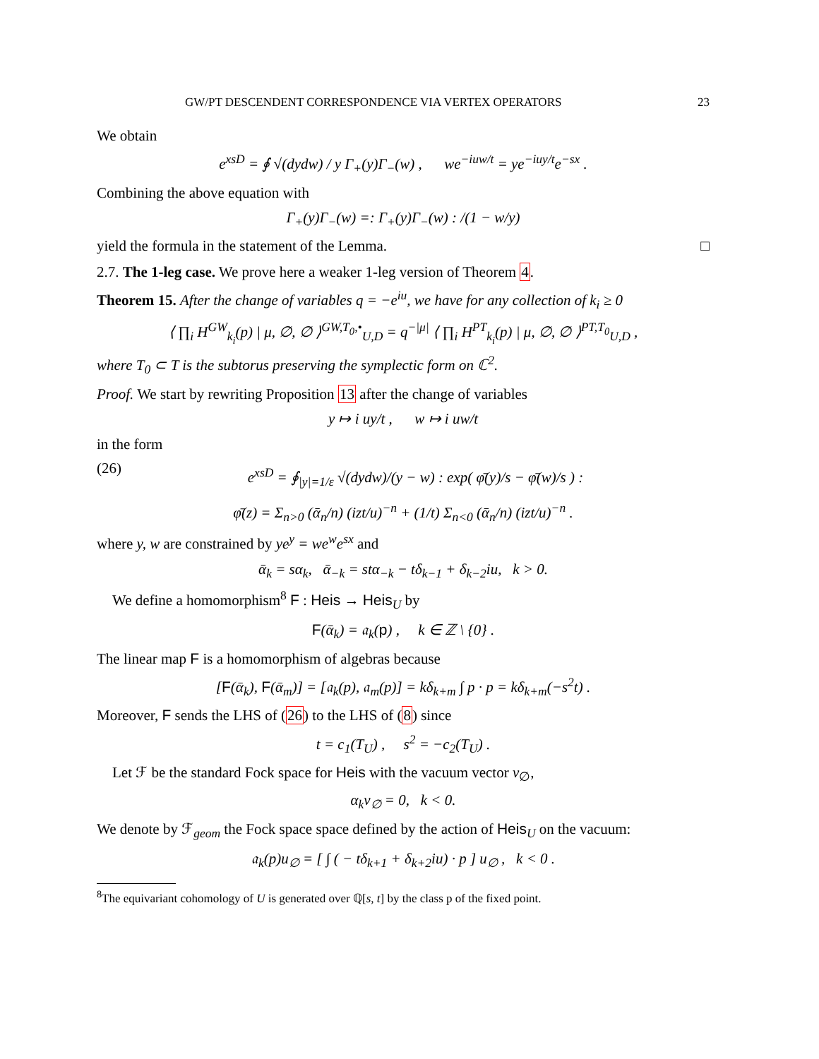GW/PT DESCENDENT CORRESPONDENCE VIA VERTEX OPERATORS 23
We obtain
e<sup>xsD</sup> = ∮ √(dydw) / y Γ<sub>+</sub>(y)Γ<sub>−</sub>(w) , we<sup>−iuw/t</sup> = ye<sup>−iuy/t</sup>e<sup>−sx</sup> .
Combining the above equation with
Γ<sub>+</sub>(y)Γ<sub>−</sub>(w) =: Γ<sub>+</sub>(y)Γ<sub>−</sub>(w) : /(1 − w/y)
yield the formula in the statement of the Lemma. □
2.7. The 1-leg case. We prove here a weaker 1-leg version of Theorem 4.
Theorem 15. After the change of variables q = −e<sup>iu</sup>, we have for any collection of k<sub>i</sub> ≥ 0
⟨ ∏<sub>i</sub> H<sup>GW</sup><sub>k<sub>i</sub></sub>(p) | μ, ∅, ∅ ⟩<sup>GW,T<sub>0</sub>,•</sup><sub>U,D</sub> = q<sup>−|μ|</sup> ⟨ ∏<sub>i</sub> H<sup>PT</sup><sub>k<sub>i</sub></sub>(p) | μ, ∅, ∅ ⟩<sup>PT,T<sub>0</sub></sup><sub>U,D</sub> ,
where T<sub>0</sub> ⊂ T is the subtorus preserving the symplectic form on ℂ<sup>2</sup>.
Proof. We start by rewriting Proposition 13 after the change of variables
y ↦ i uy/t , w ↦ i uw/t
in the form
(26) e<sup>xsD</sup> = ∮<sub>|y|=1/ε</sub> √(dydw)/(y − w) : exp( φ̄(y)/s − φ̄(w)/s ) :
φ̄(z) = Σ<sub>n>0</sub> (ᾱ<sub>n</sub>/n) (izt/u)<sup>−n</sup> + (1/t) Σ<sub>n<0</sub> (ᾱ<sub>n</sub>/n) (izt/u)<sup>−n</sup> .
where y, w are constrained by ye<sup>y</sup> = we<sup>w</sup>e<sup>sx</sup> and
ᾱ<sub>k</sub> = sα<sub>k</sub>, ᾱ<sub>−k</sub> = stα<sub>−k</sub> − tδ<sub>k−1</sub> + δ<sub>k−2</sub>iu, k > 0.
We define a homomorphism<sup>8</sup> F : Heis → Heis<sub>U</sub> by
F(ᾱ<sub>k</sub>) = 𝔞<sub>k</sub>(p) , k ∈ ℤ \ {0} .
The linear map F is a homomorphism of algebras because
[F(ᾱ<sub>k</sub>), F(ᾱ<sub>m</sub>)] = [𝔞<sub>k</sub>(p), 𝔞<sub>m</sub>(p)] = kδ<sub>k+m</sub> ∫ p · p = kδ<sub>k+m</sub>(−s<sup>2</sup>t) .
Moreover, F sends the LHS of (26) to the LHS of (8) since
t = c<sub>1</sub>(T<sub>U</sub>) , s<sup>2</sup> = −c<sub>2</sub>(T<sub>U</sub>) .
Let ℱ be the standard Fock space for Heis with the vacuum vector v<sub>∅</sub>,
α<sub>k</sub>v<sub>∅</sub> = 0, k < 0.
We denote by ℱ<sub>geom</sub> the Fock space space defined by the action of Heis<sub>U</sub> on the vacuum:
𝔞<sub>k</sub>(p)u<sub>∅</sub> = [ ∫ ( − tδ<sub>k+1</sub> + δ<sub>k+2</sub>iu) · p ] u<sub>∅</sub> , k < 0 .
<sup>8</sup> The equivariant cohomology of U is generated over ℚ[s, t] by the class p of the fixed point.